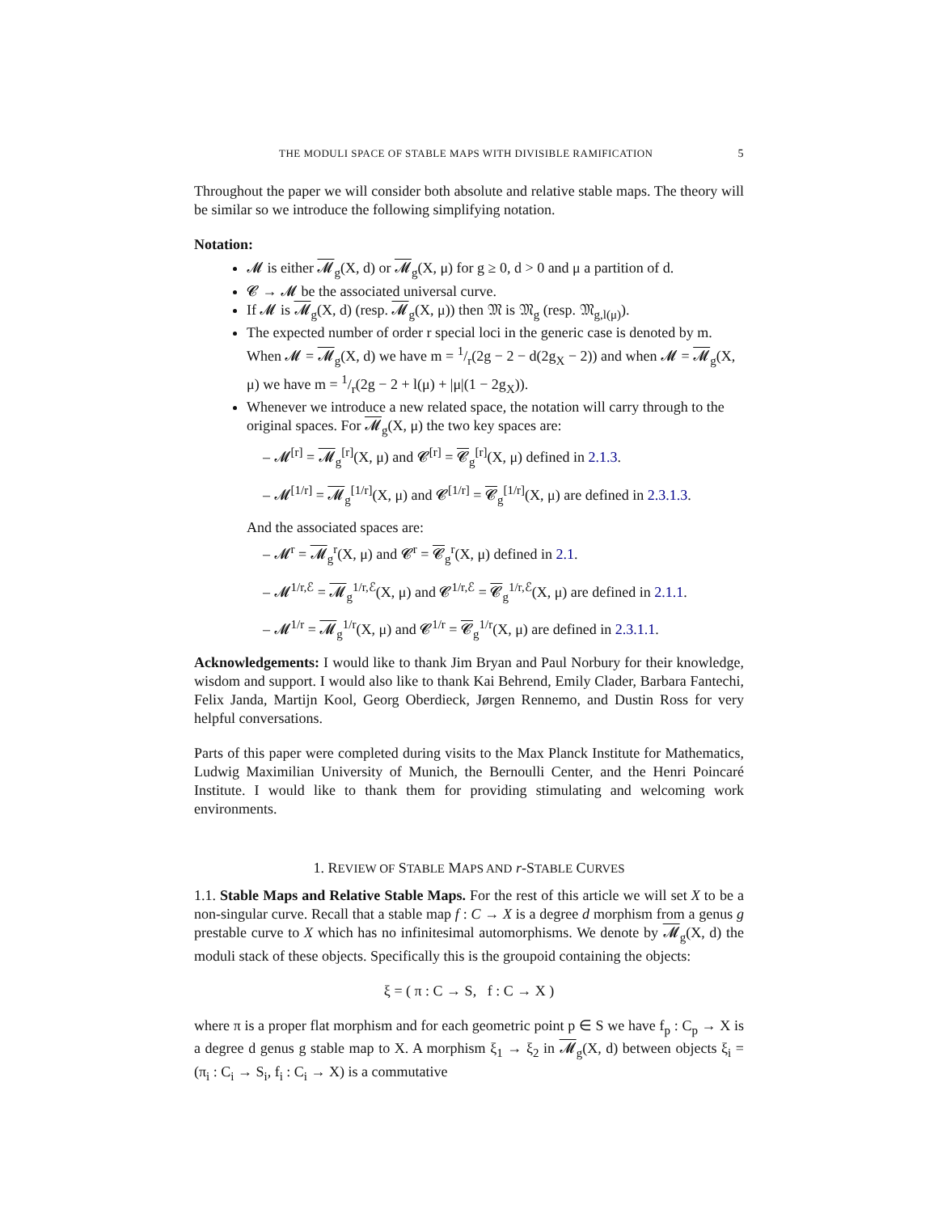THE MODULI SPACE OF STABLE MAPS WITH DIVISIBLE RAMIFICATION 5
Throughout the paper we will consider both absolute and relative stable maps. The theory will be similar so we introduce the following simplifying notation.
Notation:
𝓜 is either 𝓜<sub>g</sub>(X, d) or 𝓜<sub>g</sub>(X, μ) for g ≥ 0, d > 0 and μ a partition of d.
𝓒 → 𝓜 be the associated universal curve.
If 𝓜 is 𝓜<sub>g</sub>(X, d) (resp. 𝓜<sub>g</sub>(X, μ)) then 𝔐 is 𝔐<sub>g</sub> (resp. 𝔐<sub>g,l(μ)</sub>).
The expected number of order r special loci in the generic case is denoted by m. When 𝓜 = 𝓜<sub>g</sub>(X, d) we have m = 1/r(2g − 2 − d(2g<sub>X</sub> − 2)) and when 𝓜 = 𝓜<sub>g</sub>(X, μ) we have m = 1/r(2g − 2 + l(μ) + |μ|(1 − 2g<sub>X</sub>)).
Whenever we introduce a new related space, the notation will carry through to the original spaces. For 𝓜<sub>g</sub>(X, μ) the two key spaces are:
– 𝓜<sup>[r]</sup> = 𝓜<sub>g</sub><sup>[r]</sup>(X, μ) and 𝓒<sup>[r]</sup> = 𝓒<sub>g</sub><sup>[r]</sup>(X, μ) defined in 2.1.3.
– 𝓜<sup>[1/r]</sup> = 𝓜<sub>g</sub><sup>[1/r]</sup>(X, μ) and 𝓒<sup>[1/r]</sup> = 𝓒<sub>g</sub><sup>[1/r]</sup>(X, μ) are defined in 2.3.1.3.
And the associated spaces are:
– 𝓜<sup>r</sup> = 𝓜<sub>g</sub><sup>r</sup>(X, μ) and 𝓒<sup>r</sup> = 𝓒<sub>g</sub><sup>r</sup>(X, μ) defined in 2.1.
– 𝓜<sup>1/r,ℰ</sup> = 𝓜<sub>g</sub><sup>1/r,ℰ</sup>(X, μ) and 𝓒<sup>1/r,ℰ</sup> = 𝓒<sub>g</sub><sup>1/r,ℰ</sup>(X, μ) are defined in 2.1.1.
– 𝓜<sup>1/r</sup> = 𝓜<sub>g</sub><sup>1/r</sup>(X, μ) and 𝓒<sup>1/r</sup> = 𝓒<sub>g</sub><sup>1/r</sup>(X, μ) are defined in 2.3.1.1.
Acknowledgements: I would like to thank Jim Bryan and Paul Norbury for their knowledge, wisdom and support. I would also like to thank Kai Behrend, Emily Clader, Barbara Fantechi, Felix Janda, Martijn Kool, Georg Oberdieck, Jørgen Rennemo, and Dustin Ross for very helpful conversations.
Parts of this paper were completed during visits to the Max Planck Institute for Mathematics, Ludwig Maximilian University of Munich, the Bernoulli Center, and the Henri Poincaré Institute. I would like to thank them for providing stimulating and welcoming work environments.
1. REVIEW OF STABLE MAPS AND r-STABLE CURVES
1.1. Stable Maps and Relative Stable Maps. For the rest of this article we will set X to be a non-singular curve. Recall that a stable map f : C → X is a degree d morphism from a genus g prestable curve to X which has no infinitesimal automorphisms. We denote by 𝓜<sub>g</sub>(X, d) the moduli stack of these objects. Specifically this is the groupoid containing the objects:
ξ = ( π : C → S, f : C → X )
where π is a proper flat morphism and for each geometric point p ∈ S we have f<sub>p</sub> : C<sub>p</sub> → X is a degree d genus g stable map to X. A morphism ξ<sub>1</sub> → ξ<sub>2</sub> in 𝓜<sub>g</sub>(X, d) between objects ξ<sub>i</sub> = (π<sub>i</sub> : C<sub>i</sub> → S<sub>i</sub>, f<sub>i</sub> : C<sub>i</sub> → X) is a commutative